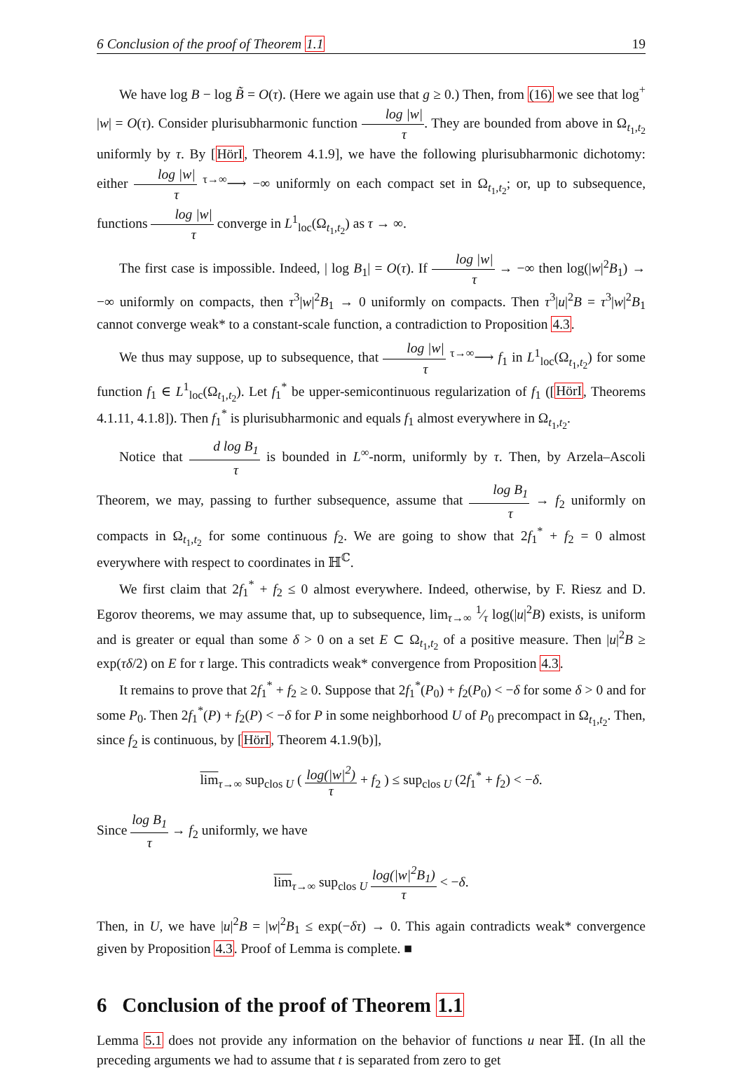6 Conclusion of the proof of Theorem 1.1 19
We have log B − log B̃ = O(τ). (Here we again use that g ≥ 0.) Then, from (16) we see that log<sup>+</sup> |w| = O(τ). Consider plurisubharmonic function log |w| τ. They are bounded from above in Ω<sub>t<sub>1</sub>,t<sub>2</sub></sub> uniformly by τ. By [HörI, Theorem 4.1.9], we have the following plurisubharmonic dichotomy: either log |w| τ <sup>τ→∞</sup>⟶ −∞ uniformly on each compact set in Ω<sub>t<sub>1</sub>,t<sub>2</sub></sub>; or, up to subsequence, functions log |w| τ converge in L<sup>1</sup><sub>loc</sub>(Ω<sub>t<sub>1</sub>,t<sub>2</sub></sub>) as τ → ∞.
The first case is impossible. Indeed, | log B<sub>1</sub>| = O(τ). If log |w| τ → −∞ then log(|w|<sup>2</sup>B<sub>1</sub>) → −∞ uniformly on compacts, then τ<sup>3</sup>|w|<sup>2</sup>B<sub>1</sub> → 0 uniformly on compacts. Then τ<sup>3</sup>|u|<sup>2</sup>B = τ<sup>3</sup>|w|<sup>2</sup>B<sub>1</sub> cannot converge weak* to a constant-scale function, a contradiction to Proposition 4.3.
We thus may suppose, up to subsequence, that log |w| τ <sup>τ→∞</sup>⟶ f<sub>1</sub> in L<sup>1</sup><sub>loc</sub>(Ω<sub>t<sub>1</sub>,t<sub>2</sub></sub>) for some function f<sub>1</sub> ∈ L<sup>1</sup><sub>loc</sub>(Ω<sub>t<sub>1</sub>,t<sub>2</sub></sub>). Let f<sub>1</sub><sup>*</sup> be upper-semicontinuous regularization of f<sub>1</sub> ([HörI, Theorems 4.1.11, 4.1.8]). Then f<sub>1</sub><sup>*</sup> is plurisubharmonic and equals f<sub>1</sub> almost everywhere in Ω<sub>t<sub>1</sub>,t<sub>2</sub></sub>.
Notice that d log B<sub>1</sub> τ is bounded in L<sup>∞</sup>-norm, uniformly by τ. Then, by Arzela–Ascoli Theorem, we may, passing to further subsequence, assume that log B<sub>1</sub> τ → f<sub>2</sub> uniformly on compacts in Ω<sub>t<sub>1</sub>,t<sub>2</sub></sub> for some continuous f<sub>2</sub>. We are going to show that 2f<sub>1</sub><sup>*</sup> + f<sub>2</sub> = 0 almost everywhere with respect to coordinates in ℍ<sup>ℂ</sup>.
We first claim that 2f<sub>1</sub><sup>*</sup> + f<sub>2</sub> ≤ 0 almost everywhere. Indeed, otherwise, by F. Riesz and D. Egorov theorems, we may assume that, up to subsequence, lim<sub>τ→∞</sub> 1⁄τ log(|u|<sup>2</sup>B) exists, is uniform and is greater or equal than some δ > 0 on a set E ⊂ Ω<sub>t<sub>1</sub>,t<sub>2</sub></sub> of a positive measure. Then |u|<sup>2</sup>B ≥ exp(τδ/2) on E for τ large. This contradicts weak* convergence from Proposition 4.3.
It remains to prove that 2f<sub>1</sub><sup>*</sup> + f<sub>2</sub> ≥ 0. Suppose that 2f<sub>1</sub><sup>*</sup>(P<sub>0</sub>) + f<sub>2</sub>(P<sub>0</sub>) < −δ for some δ > 0 and for some P<sub>0</sub>. Then 2f<sub>1</sub><sup>*</sup>(P) + f<sub>2</sub>(P) < −δ for P in some neighborhood U of P<sub>0</sub> precompact in Ω<sub>t<sub>1</sub>,t<sub>2</sub></sub>. Then, since f<sub>2</sub> is continuous, by [HörI, Theorem 4.1.9(b)],
lim<sub>τ→∞</sub> sup<sub>clos U</sub> ( log(|w|<sup>2</sup>) τ + f<sub>2</sub> ) ≤ sup<sub>clos U</sub> (2f<sub>1</sub><sup>*</sup> + f<sub>2</sub>) < −δ.
Since log B<sub>1</sub> τ → f<sub>2</sub> uniformly, we have
lim<sub>τ→∞</sub> sup<sub>clos U</sub> log(|w|<sup>2</sup>B<sub>1</sub>) τ < −δ.
Then, in U, we have |u|<sup>2</sup>B = |w|<sup>2</sup>B<sub>1</sub> ≤ exp(−δτ) → 0. This again contradicts weak* convergence given by Proposition 4.3. Proof of Lemma is complete. ■
6 Conclusion of the proof of Theorem 1.1
Lemma 5.1 does not provide any information on the behavior of functions u near ℍ. (In all the preceding arguments we had to assume that t is separated from zero to get